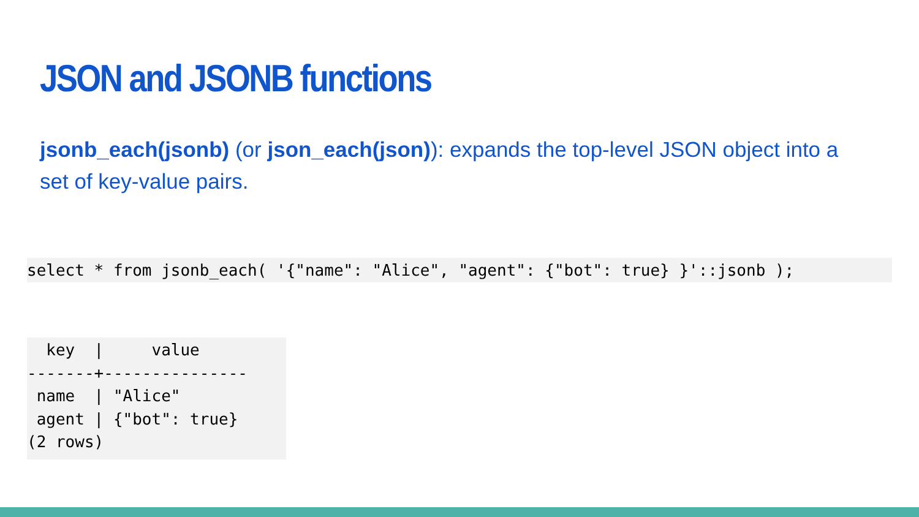JSON and JSONB functions
jsonb_each(jsonb) (or json_each(json)): expands the top-level JSON object into a set of key-value pairs.
select * from jsonb_each( '{"name": "Alice", "agent": {"bot": true} }'::jsonb );
  key  |     value
-------+---------------
 name  | "Alice"
 agent | {"bot": true}
(2 rows)